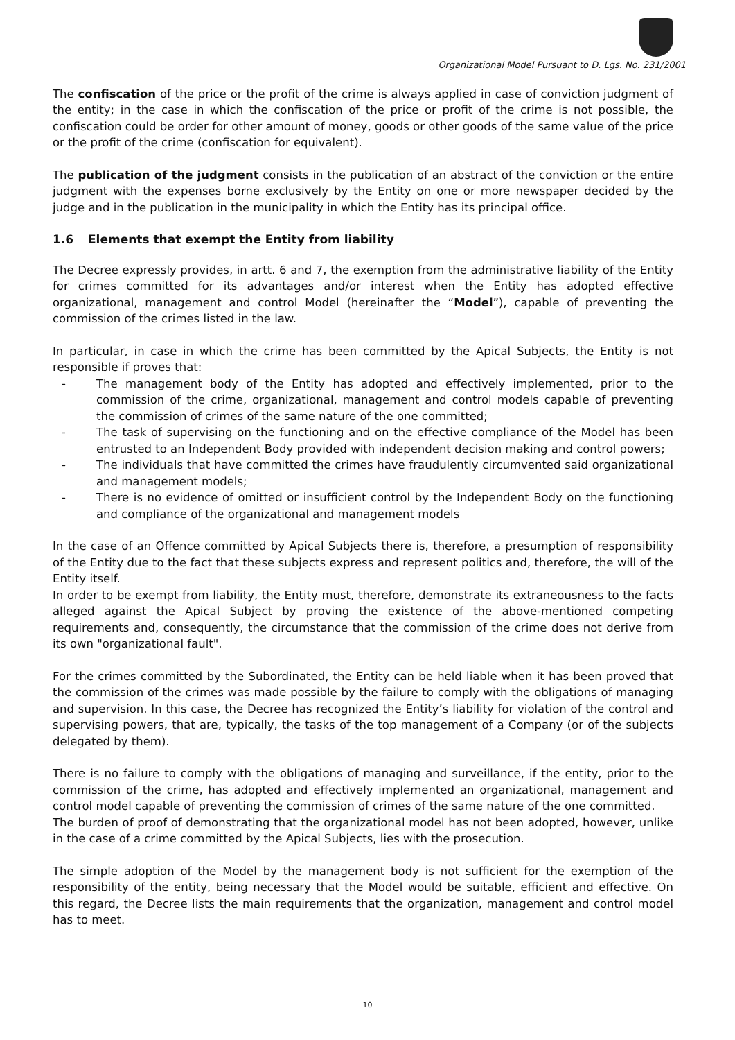Organizational Model Pursuant to D. Lgs. No. 231/2001
The confiscation of the price or the profit of the crime is always applied in case of conviction judgment of the entity; in the case in which the confiscation of the price or profit of the crime is not possible, the confiscation could be order for other amount of money, goods or other goods of the same value of the price or the profit of the crime (confiscation for equivalent).
The publication of the judgment consists in the publication of an abstract of the conviction or the entire judgment with the expenses borne exclusively by the Entity on one or more newspaper decided by the judge and in the publication in the municipality in which the Entity has its principal office.
1.6 Elements that exempt the Entity from liability
The Decree expressly provides, in artt. 6 and 7, the exemption from the administrative liability of the Entity for crimes committed for its advantages and/or interest when the Entity has adopted effective organizational, management and control Model (hereinafter the “Model”), capable of preventing the commission of the crimes listed in the law.
In particular, in case in which the crime has been committed by the Apical Subjects, the Entity is not responsible if proves that:
- The management body of the Entity has adopted and effectively implemented, prior to the commission of the crime, organizational, management and control models capable of preventing the commission of crimes of the same nature of the one committed;
- The task of supervising on the functioning and on the effective compliance of the Model has been entrusted to an Independent Body provided with independent decision making and control powers;
- The individuals that have committed the crimes have fraudulently circumvented said organizational and management models;
- There is no evidence of omitted or insufficient control by the Independent Body on the functioning and compliance of the organizational and management models
In the case of an Offence committed by Apical Subjects there is, therefore, a presumption of responsibility of the Entity due to the fact that these subjects express and represent politics and, therefore, the will of the Entity itself.
In order to be exempt from liability, the Entity must, therefore, demonstrate its extraneousness to the facts alleged against the Apical Subject by proving the existence of the above-mentioned competing requirements and, consequently, the circumstance that the commission of the crime does not derive from its own "organizational fault".
For the crimes committed by the Subordinated, the Entity can be held liable when it has been proved that the commission of the crimes was made possible by the failure to comply with the obligations of managing and supervision. In this case, the Decree has recognized the Entity’s liability for violation of the control and supervising powers, that are, typically, the tasks of the top management of a Company (or of the subjects delegated by them).
There is no failure to comply with the obligations of managing and surveillance, if the entity, prior to the commission of the crime, has adopted and effectively implemented an organizational, management and control model capable of preventing the commission of crimes of the same nature of the one committed.
The burden of proof of demonstrating that the organizational model has not been adopted, however, unlike in the case of a crime committed by the Apical Subjects, lies with the prosecution.
The simple adoption of the Model by the management body is not sufficient for the exemption of the responsibility of the entity, being necessary that the Model would be suitable, efficient and effective. On this regard, the Decree lists the main requirements that the organization, management and control model has to meet.
10